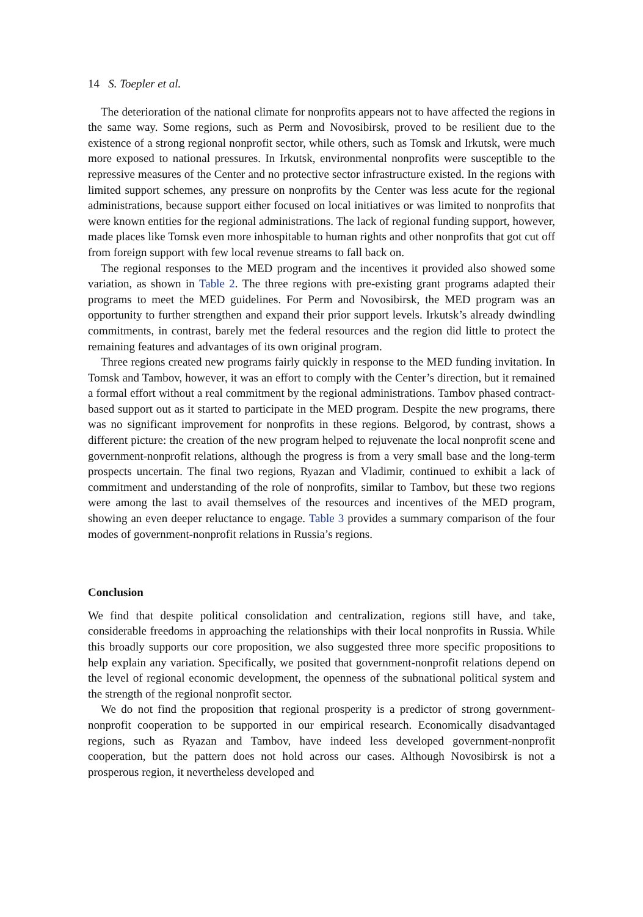14 S. Toepler et al.
The deterioration of the national climate for nonprofits appears not to have affected the regions in the same way. Some regions, such as Perm and Novosibirsk, proved to be resilient due to the existence of a strong regional nonprofit sector, while others, such as Tomsk and Irkutsk, were much more exposed to national pressures. In Irkutsk, environmental nonprofits were susceptible to the repressive measures of the Center and no protective sector infrastructure existed. In the regions with limited support schemes, any pressure on nonprofits by the Center was less acute for the regional administrations, because support either focused on local initiatives or was limited to nonprofits that were known entities for the regional administrations. The lack of regional funding support, however, made places like Tomsk even more inhospitable to human rights and other nonprofits that got cut off from foreign support with few local revenue streams to fall back on.
The regional responses to the MED program and the incentives it provided also showed some variation, as shown in Table 2. The three regions with pre-existing grant programs adapted their programs to meet the MED guidelines. For Perm and Novosibirsk, the MED program was an opportunity to further strengthen and expand their prior support levels. Irkutsk’s already dwindling commitments, in contrast, barely met the federal resources and the region did little to protect the remaining features and advantages of its own original program.
Three regions created new programs fairly quickly in response to the MED funding invitation. In Tomsk and Tambov, however, it was an effort to comply with the Center’s direction, but it remained a formal effort without a real commitment by the regional administrations. Tambov phased contract-based support out as it started to participate in the MED program. Despite the new programs, there was no significant improvement for nonprofits in these regions. Belgorod, by contrast, shows a different picture: the creation of the new program helped to rejuvenate the local nonprofit scene and government-nonprofit relations, although the progress is from a very small base and the long-term prospects uncertain. The final two regions, Ryazan and Vladimir, continued to exhibit a lack of commitment and understanding of the role of nonprofits, similar to Tambov, but these two regions were among the last to avail themselves of the resources and incentives of the MED program, showing an even deeper reluctance to engage. Table 3 provides a summary comparison of the four modes of government-nonprofit relations in Russia’s regions.
Conclusion
We find that despite political consolidation and centralization, regions still have, and take, considerable freedoms in approaching the relationships with their local nonprofits in Russia. While this broadly supports our core proposition, we also suggested three more specific propositions to help explain any variation. Specifically, we posited that government-nonprofit relations depend on the level of regional economic development, the openness of the subnational political system and the strength of the regional nonprofit sector.
We do not find the proposition that regional prosperity is a predictor of strong government-nonprofit cooperation to be supported in our empirical research. Economically disadvantaged regions, such as Ryazan and Tambov, have indeed less developed government-nonprofit cooperation, but the pattern does not hold across our cases. Although Novosibirsk is not a prosperous region, it nevertheless developed and